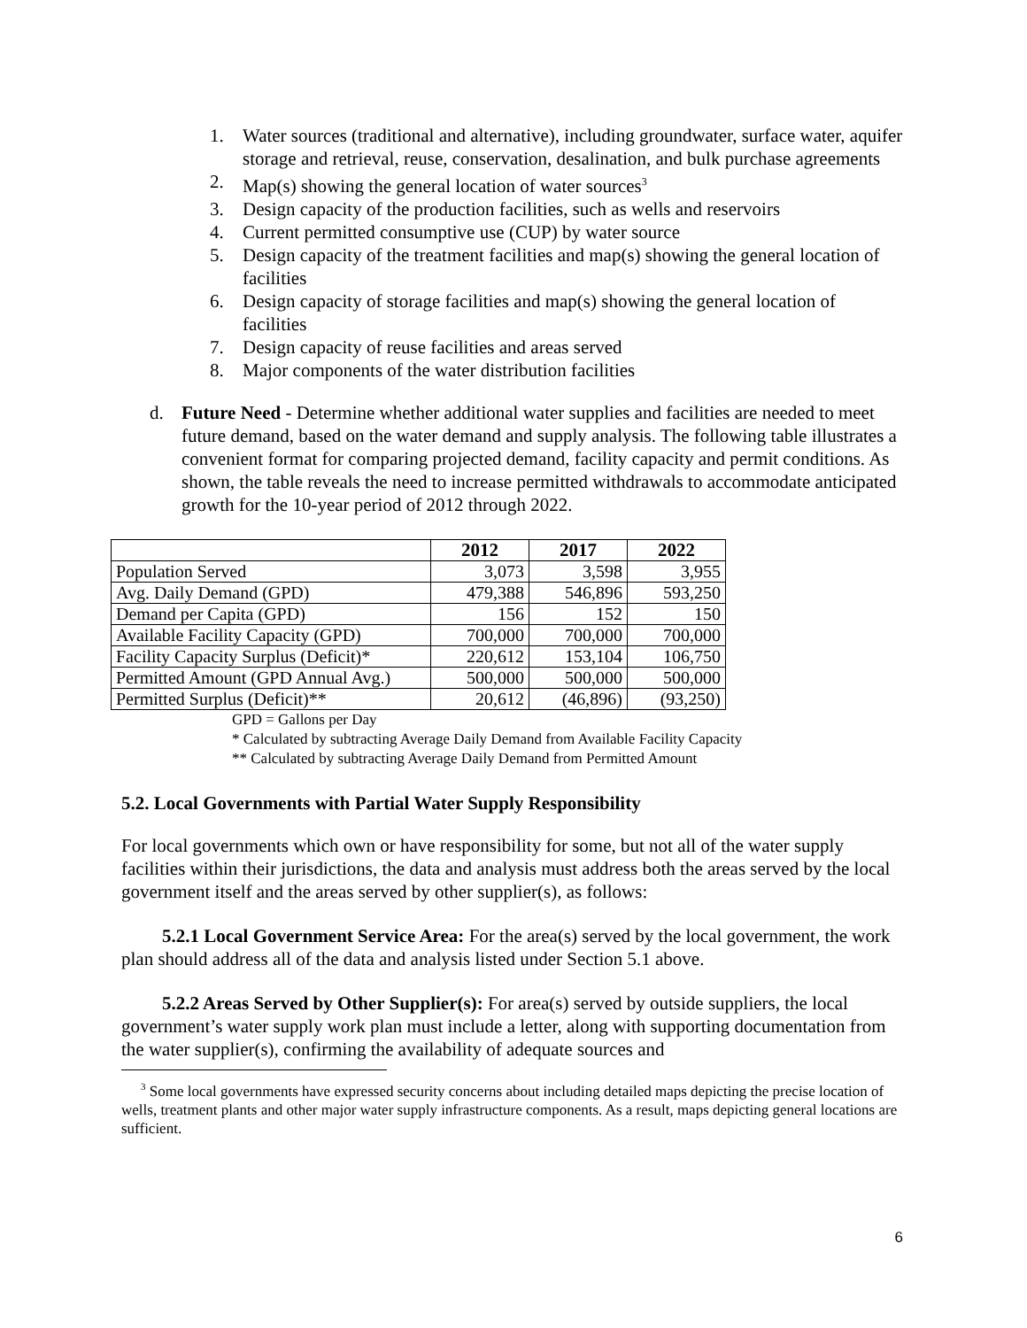1. Water sources (traditional and alternative), including groundwater, surface water, aquifer storage and retrieval, reuse, conservation, desalination, and bulk purchase agreements
2. Map(s) showing the general location of water sources<sup>3</sup>
3. Design capacity of the production facilities, such as wells and reservoirs
4. Current permitted consumptive use (CUP) by water source
5. Design capacity of the treatment facilities and map(s) showing the general location of facilities
6. Design capacity of storage facilities and map(s) showing the general location of facilities
7. Design capacity of reuse facilities and areas served
8. Major components of the water distribution facilities
d. Future Need - Determine whether additional water supplies and facilities are needed to meet future demand, based on the water demand and supply analysis. The following table illustrates a convenient format for comparing projected demand, facility capacity and permit conditions. As shown, the table reveals the need to increase permitted withdrawals to accommodate anticipated growth for the 10-year period of 2012 through 2022.
| | 2012 | 2017 | 2022 |
| --- | --- | --- | --- |
| Population Served | 3,073 | 3,598 | 3,955 |
| Avg. Daily Demand (GPD) | 479,388 | 546,896 | 593,250 |
| Demand per Capita (GPD) | 156 | 152 | 150 |
| Available Facility Capacity (GPD) | 700,000 | 700,000 | 700,000 |
| Facility Capacity Surplus (Deficit)* | 220,612 | 153,104 | 106,750 |
| Permitted Amount (GPD Annual Avg.) | 500,000 | 500,000 | 500,000 |
| Permitted Surplus (Deficit)** | 20,612 | (46,896) | (93,250) |
GPD = Gallons per Day
* Calculated by subtracting Average Daily Demand from Available Facility Capacity
** Calculated by subtracting Average Daily Demand from Permitted Amount
5.2. Local Governments with Partial Water Supply Responsibility
For local governments which own or have responsibility for some, but not all of the water supply facilities within their jurisdictions, the data and analysis must address both the areas served by the local government itself and the areas served by other supplier(s), as follows:
5.2.1 Local Government Service Area: For the area(s) served by the local government, the work plan should address all of the data and analysis listed under Section 5.1 above.
5.2.2 Areas Served by Other Supplier(s): For area(s) served by outside suppliers, the local government’s water supply work plan must include a letter, along with supporting documentation from the water supplier(s), confirming the availability of adequate sources and
<sup>3</sup> Some local governments have expressed security concerns about including detailed maps depicting the precise location of wells, treatment plants and other major water supply infrastructure components. As a result, maps depicting general locations are sufficient.
6